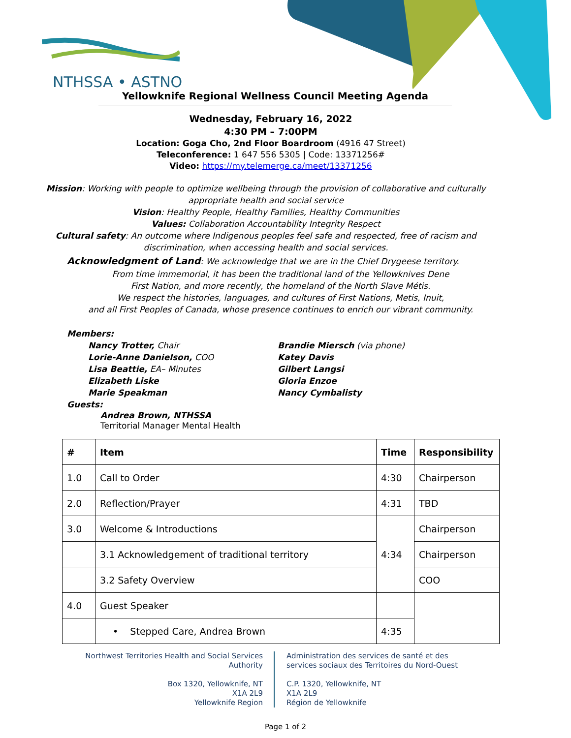NTHSSA • ASTNO
Yellowknife Regional Wellness Council Meeting Agenda
Wednesday, February 16, 2022
4:30 PM – 7:00PM
Location: Goga Cho, 2nd Floor Boardroom (4916 47 Street)
Teleconference: 1 647 556 5305 | Code: 13371256#
Video: https://my.telemerge.ca/meet/13371256
Mission: Working with people to optimize wellbeing through the provision of collaborative and culturally appropriate health and social service
Vision: Healthy People, Healthy Families, Healthy Communities
Values: Collaboration Accountability Integrity Respect
Cultural safety: An outcome where Indigenous peoples feel safe and respected, free of racism and discrimination, when accessing health and social services.
Acknowledgment of Land: We acknowledge that we are in the Chief Drygeese territory.
From time immemorial, it has been the traditional land of the Yellowknives Dene
First Nation, and more recently, the homeland of the North Slave Métis.
We respect the histories, languages, and cultures of First Nations, Metis, Inuit,
and all First Peoples of Canada, whose presence continues to enrich our vibrant community.
Members:
Nancy Trotter, Chair
Lorie-Anne Danielson, COO
Lisa Beattie, EA– Minutes
Elizabeth Liske
Marie Speakman
Brandie Miersch (via phone)
Katey Davis
Gilbert Langsi
Gloria Enzoe
Nancy Cymbalisty
Guests:
Andrea Brown, NTHSSA
Territorial Manager Mental Health
| # | Item | Time | Responsibility |
| --- | --- | --- | --- |
| 1.0 | Call to Order | 4:30 | Chairperson |
| 2.0 | Reflection/Prayer | 4:31 | TBD |
| 3.0 | Welcome & Introductions | 4:34 | Chairperson |
| | 3.1 Acknowledgement of traditional territory | | Chairperson |
| | 3.2 Safety Overview | | COO |
| 4.0 | Guest Speaker | | |
| | • Stepped Care, Andrea Brown | 4:35 | |
Northwest Territories Health and Social Services
Authority
Box 1320, Yellowknife, NT
X1A 2L9
Yellowknife Region
Administration des services de santé et des
services sociaux des Territoires du Nord-Ouest
C.P. 1320, Yellowknife, NT
X1A 2L9
Région de Yellowknife
Page 1 of 2